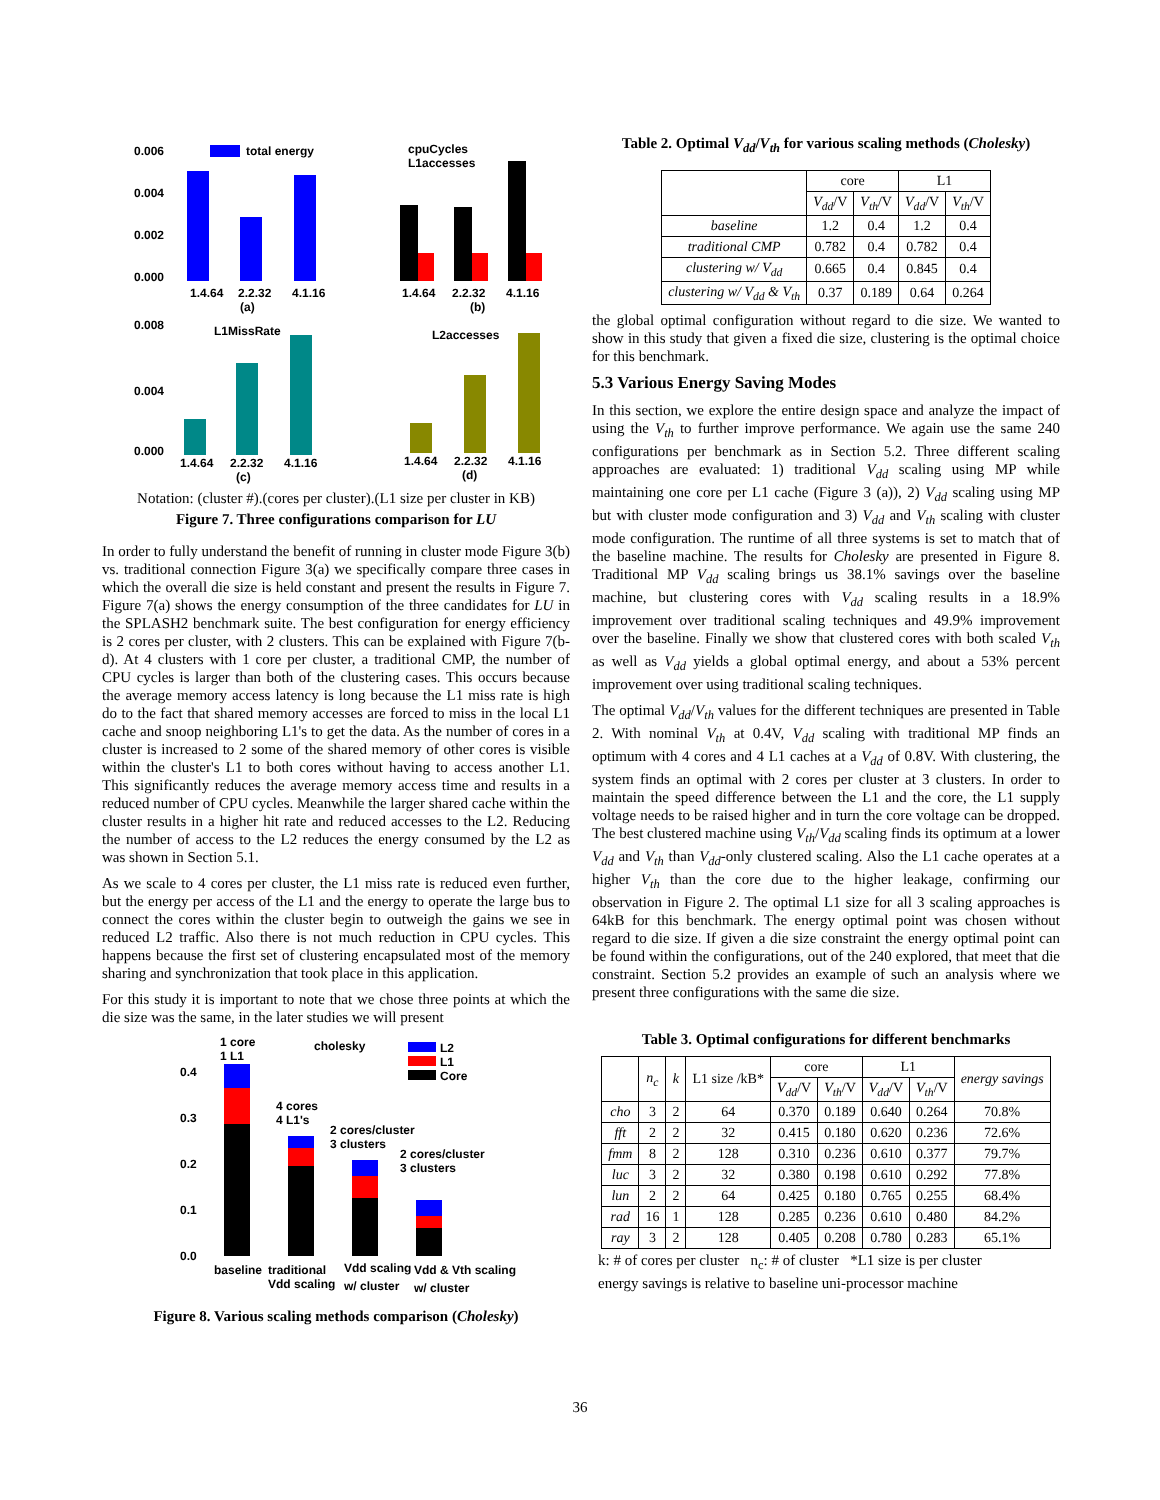0.006
0.004
0.002
0.000
total energy
1.4.64
2.2.32
4.1.16
(a)
cpuCycles
L1accesses
1.4.64
2.2.32
4.1.16
(b)
0.008
0.004
0.000
L1MissRate
1.4.64
2.2.32
4.1.16
(c)
L2accesses
1.4.64
2.2.32
4.1.16
(d)
Notation: (cluster #).(cores per cluster).(L1 size per cluster in KB)
Figure 7. Three configurations comparison for LU
In order to fully understand the benefit of running in cluster mode Figure 3(b) vs. traditional connection Figure 3(a) we specifically compare three cases in which the overall die size is held constant and present the results in Figure 7. Figure 7(a) shows the energy consumption of the three candidates for LU in the SPLASH2 benchmark suite. The best configuration for energy efficiency is 2 cores per cluster, with 2 clusters. This can be explained with Figure 7(b-d). At 4 clusters with 1 core per cluster, a traditional CMP, the number of CPU cycles is larger than both of the clustering cases. This occurs because the average memory access latency is long because the L1 miss rate is high do to the fact that shared memory accesses are forced to miss in the local L1 cache and snoop neighboring L1's to get the data. As the number of cores in a cluster is increased to 2 some of the shared memory of other cores is visible within the cluster's L1 to both cores without having to access another L1. This significantly reduces the average memory access time and results in a reduced number of CPU cycles. Meanwhile the larger shared cache within the cluster results in a higher hit rate and reduced accesses to the L2. Reducing the number of access to the L2 reduces the energy consumed by the L2 as was shown in Section 5.1.
As we scale to 4 cores per cluster, the L1 miss rate is reduced even further, but the energy per access of the L1 and the energy to operate the large bus to connect the cores within the cluster begin to outweigh the gains we see in reduced L2 traffic. Also there is not much reduction in CPU cycles. This happens because the first set of clustering encapsulated most of the memory sharing and synchronization that took place in this application.
For this study it is important to note that we chose three points at which the die size was the same, in the later studies we will present
1 core
1 L1
cholesky
L2
L1
Core
0.4
0.3
0.2
0.1
0.0
4 cores
4 L1's
2 cores/cluster
3 clusters
2 cores/cluster
3 clusters
baseline
traditional
Vdd scaling
Vdd & Vth scaling
Vdd scaling
w/ cluster
w/ cluster
Figure 8. Various scaling methods comparison (Cholesky)
Table 2. Optimal V<sub>dd</sub>/V<sub>th</sub> for various scaling methods (Cholesky)
| | core | | L1 | |
| --- | --- | --- | --- | --- |
| | V<sub>dd</sub> /V | V<sub>th</sub> /V | V<sub>dd</sub> /V | V<sub>th</sub> /V |
| baseline | 1.2 | 0.4 | 1.2 | 0.4 |
| traditional CMP | 0.782 | 0.4 | 0.782 | 0.4 |
| clustering w/ V<sub>dd</sub> | 0.665 | 0.4 | 0.845 | 0.4 |
| clustering w/ V<sub>dd</sub> & V<sub>th</sub> | 0.37 | 0.189 | 0.64 | 0.264 |
the global optimal configuration without regard to die size. We wanted to show in this study that given a fixed die size, clustering is the optimal choice for this benchmark.
5.3 Various Energy Saving Modes
In this section, we explore the entire design space and analyze the impact of using the V<sub>th</sub> to further improve performance. We again use the same 240 configurations per benchmark as in Section 5.2. Three different scaling approaches are evaluated: 1) traditional V<sub>dd</sub> scaling using MP while maintaining one core per L1 cache (Figure 3 (a)), 2) V<sub>dd</sub> scaling using MP but with cluster mode configuration and 3) V<sub>dd</sub> and V<sub>th</sub> scaling with cluster mode configuration. The runtime of all three systems is set to match that of the baseline machine. The results for Cholesky are presented in Figure 8. Traditional MP V<sub>dd</sub> scaling brings us 38.1% savings over the baseline machine, but clustering cores with V<sub>dd</sub> scaling results in a 18.9% improvement over traditional scaling techniques and 49.9% improvement over the baseline. Finally we show that clustered cores with both scaled V<sub>th</sub> as well as V<sub>dd</sub> yields a global optimal energy, and about a 53% percent improvement over using traditional scaling techniques.
The optimal V<sub>dd</sub>/V<sub>th</sub> values for the different techniques are presented in Table 2. With nominal V<sub>th</sub> at 0.4V, V<sub>dd</sub> scaling with traditional MP finds an optimum with 4 cores and 4 L1 caches at a V<sub>dd</sub> of 0.8V. With clustering, the system finds an optimal with 2 cores per cluster at 3 clusters. In order to maintain the speed difference between the L1 and the core, the L1 supply voltage needs to be raised higher and in turn the core voltage can be dropped. The best clustered machine using V<sub>th</sub>/V<sub>dd</sub> scaling finds its optimum at a lower V<sub>dd</sub> and V<sub>th</sub> than V<sub>dd</sub>-only clustered scaling. Also the L1 cache operates at a higher V<sub>th</sub> than the core due to the higher leakage, confirming our observation in Figure 2. The optimal L1 size for all 3 scaling approaches is 64kB for this benchmark. The energy optimal point was chosen without regard to die size. If given a die size constraint the energy optimal point can be found within the configurations, out of the 240 explored, that meet that die constraint. Section 5.2 provides an example of such an analysis where we present three configurations with the same die size.
Table 3. Optimal configurations for different benchmarks
| | n<sub>c</sub> | k | L1 size /kB* | core | | L1 | | energy savings |
| --- | --- | --- | --- | --- | --- | --- | --- | --- |
| | | | | V<sub>dd</sub> /V | V<sub>th</sub> /V | V<sub>dd</sub> /V | V<sub>th</sub> /V | |
| cho | 3 | 2 | 64 | 0.370 | 0.189 | 0.640 | 0.264 | 70.8% |
| fft | 2 | 2 | 32 | 0.415 | 0.180 | 0.620 | 0.236 | 72.6% |
| fmm | 8 | 2 | 128 | 0.310 | 0.236 | 0.610 | 0.377 | 79.7% |
| luc | 3 | 2 | 32 | 0.380 | 0.198 | 0.610 | 0.292 | 77.8% |
| lun | 2 | 2 | 64 | 0.425 | 0.180 | 0.765 | 0.255 | 68.4% |
| rad | 16 | 1 | 128 | 0.285 | 0.236 | 0.610 | 0.480 | 84.2% |
| ray | 3 | 2 | 128 | 0.405 | 0.208 | 0.780 | 0.283 | 65.1% |
k: # of cores per cluster n<sub>c</sub>: # of cluster *L1 size is per cluster
energy savings is relative to baseline uni-processor machine
36